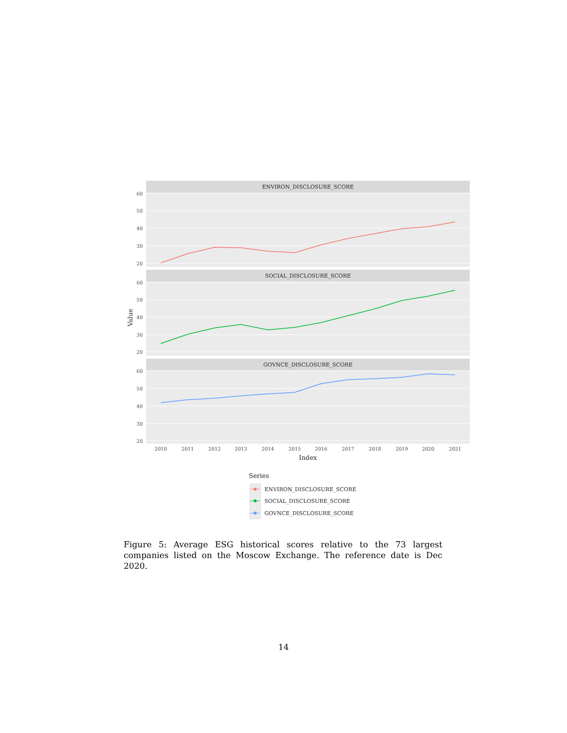ENVIRON_DISCLOSURE_SCORE
60
50
40
30
20
SOCIAL_DISCLOSURE_SCORE
60
50
40
30
20
Value
GOVNCE_DISCLOSURE_SCORE
60
50
40
30
20
2010
2011
2012
2013
2014
2015
2016
2017
2018
2019
2020
2021
Index
Series
ENVIRON_DISCLOSURE_SCORE
SOCIAL_DISCLOSURE_SCORE
GOVNCE_DISCLOSURE_SCORE
Figure 5: Average ESG historical scores relative to the 73 largest companies listed on the Moscow Exchange. The reference date is Dec 2020.
14